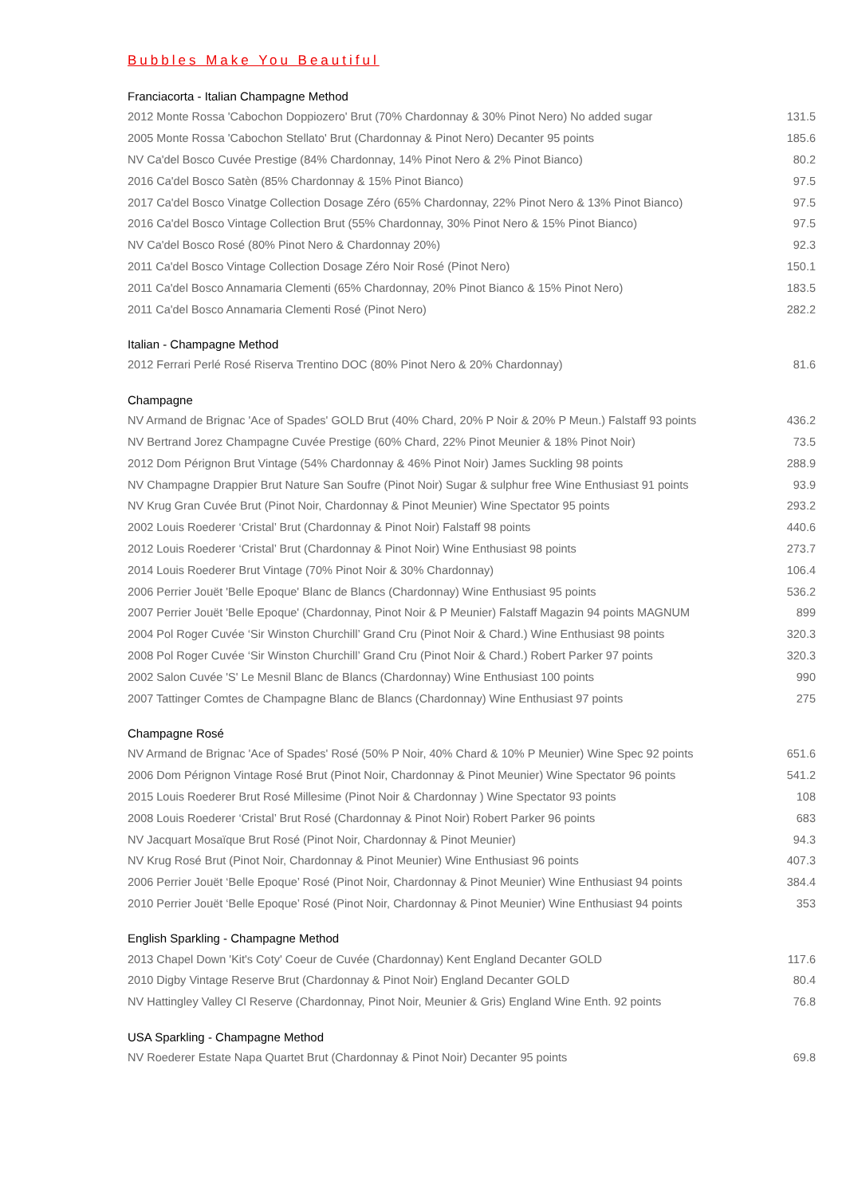Bubbles Make You Beautiful
Franciacorta - Italian Champagne Method
| 2012 Monte Rossa 'Cabochon Doppiozero' Brut (70% Chardonnay & 30% Pinot Nero) No added sugar | 131.5 |
| 2005 Monte Rossa 'Cabochon Stellato' Brut (Chardonnay & Pinot Nero) Decanter 95 points | 185.6 |
| NV Ca'del Bosco Cuvée Prestige (84% Chardonnay, 14% Pinot Nero & 2% Pinot Bianco) | 80.2 |
| 2016 Ca'del Bosco Satèn (85% Chardonnay & 15% Pinot Bianco) | 97.5 |
| 2017 Ca'del Bosco Vinatge Collection Dosage Zéro (65% Chardonnay, 22% Pinot Nero & 13% Pinot Bianco) | 97.5 |
| 2016 Ca'del Bosco Vintage Collection Brut (55% Chardonnay, 30% Pinot Nero & 15% Pinot Bianco) | 97.5 |
| NV Ca'del Bosco Rosé (80% Pinot Nero & Chardonnay 20%) | 92.3 |
| 2011 Ca'del Bosco Vintage Collection Dosage Zéro Noir Rosé (Pinot Nero) | 150.1 |
| 2011 Ca'del Bosco Annamaria Clementi (65% Chardonnay, 20% Pinot Bianco & 15% Pinot Nero) | 183.5 |
| 2011 Ca'del Bosco Annamaria Clementi Rosé (Pinot Nero) | 282.2 |
Italian - Champagne Method
| 2012 Ferrari Perlé Rosé Riserva Trentino DOC (80% Pinot Nero & 20% Chardonnay) | 81.6 |
Champagne
| NV Armand de Brignac 'Ace of Spades' GOLD Brut (40% Chard, 20% P Noir & 20% P Meun.) Falstaff 93 points | 436.2 |
| NV Bertrand Jorez Champagne Cuvée Prestige (60% Chard, 22% Pinot Meunier & 18% Pinot Noir) | 73.5 |
| 2012 Dom Pérignon Brut Vintage (54% Chardonnay & 46% Pinot Noir) James Suckling 98 points | 288.9 |
| NV Champagne Drappier Brut Nature San Soufre (Pinot Noir) Sugar & sulphur free Wine Enthusiast 91 points | 93.9 |
| NV Krug Gran Cuvée Brut (Pinot Noir, Chardonnay & Pinot Meunier) Wine Spectator 95 points | 293.2 |
| 2002 Louis Roederer ‘Cristal’ Brut (Chardonnay & Pinot Noir) Falstaff 98 points | 440.6 |
| 2012 Louis Roederer ‘Cristal’ Brut (Chardonnay & Pinot Noir) Wine Enthusiast 98 points | 273.7 |
| 2014 Louis Roederer Brut Vintage (70% Pinot Noir & 30% Chardonnay) | 106.4 |
| 2006 Perrier Jouët 'Belle Epoque' Blanc de Blancs (Chardonnay) Wine Enthusiast 95 points | 536.2 |
| 2007 Perrier Jouët 'Belle Epoque' (Chardonnay, Pinot Noir & P Meunier) Falstaff Magazin 94 points MAGNUM | 899 |
| 2004 Pol Roger Cuvée ‘Sir Winston Churchill’ Grand Cru (Pinot Noir & Chard.) Wine Enthusiast 98 points | 320.3 |
| 2008 Pol Roger Cuvée ‘Sir Winston Churchill’ Grand Cru (Pinot Noir & Chard.) Robert Parker 97 points | 320.3 |
| 2002 Salon Cuvée 'S' Le Mesnil Blanc de Blancs (Chardonnay) Wine Enthusiast 100 points | 990 |
| 2007 Tattinger Comtes de Champagne Blanc de Blancs (Chardonnay) Wine Enthusiast 97 points | 275 |
Champagne Rosé
| NV Armand de Brignac 'Ace of Spades' Rosé (50% P Noir, 40% Chard & 10% P Meunier) Wine Spec 92 points | 651.6 |
| 2006 Dom Pérignon Vintage Rosé Brut (Pinot Noir, Chardonnay & Pinot Meunier) Wine Spectator 96 points | 541.2 |
| 2015 Louis Roederer Brut Rosé Millesime (Pinot Noir & Chardonnay ) Wine Spectator 93 points | 108 |
| 2008 Louis Roederer ‘Cristal’ Brut Rosé (Chardonnay & Pinot Noir) Robert Parker 96 points | 683 |
| NV Jacquart Mosaïque Brut Rosé (Pinot Noir, Chardonnay & Pinot Meunier) | 94.3 |
| NV Krug Rosé Brut (Pinot Noir, Chardonnay & Pinot Meunier) Wine Enthusiast 96 points | 407.3 |
| 2006 Perrier Jouët ‘Belle Epoque’ Rosé (Pinot Noir, Chardonnay & Pinot Meunier) Wine Enthusiast 94 points | 384.4 |
| 2010 Perrier Jouët ‘Belle Epoque’ Rosé (Pinot Noir, Chardonnay & Pinot Meunier) Wine Enthusiast 94 points | 353 |
English Sparkling - Champagne Method
| 2013 Chapel Down 'Kit's Coty' Coeur de Cuvée (Chardonnay) Kent England Decanter GOLD | 117.6 |
| 2010 Digby Vintage Reserve Brut (Chardonnay & Pinot Noir) England Decanter GOLD | 80.4 |
| NV Hattingley Valley Cl Reserve (Chardonnay, Pinot Noir, Meunier & Gris) England Wine Enth. 92 points | 76.8 |
USA Sparkling - Champagne Method
| NV Roederer Estate Napa Quartet Brut (Chardonnay & Pinot Noir) Decanter 95 points | 69.8 |